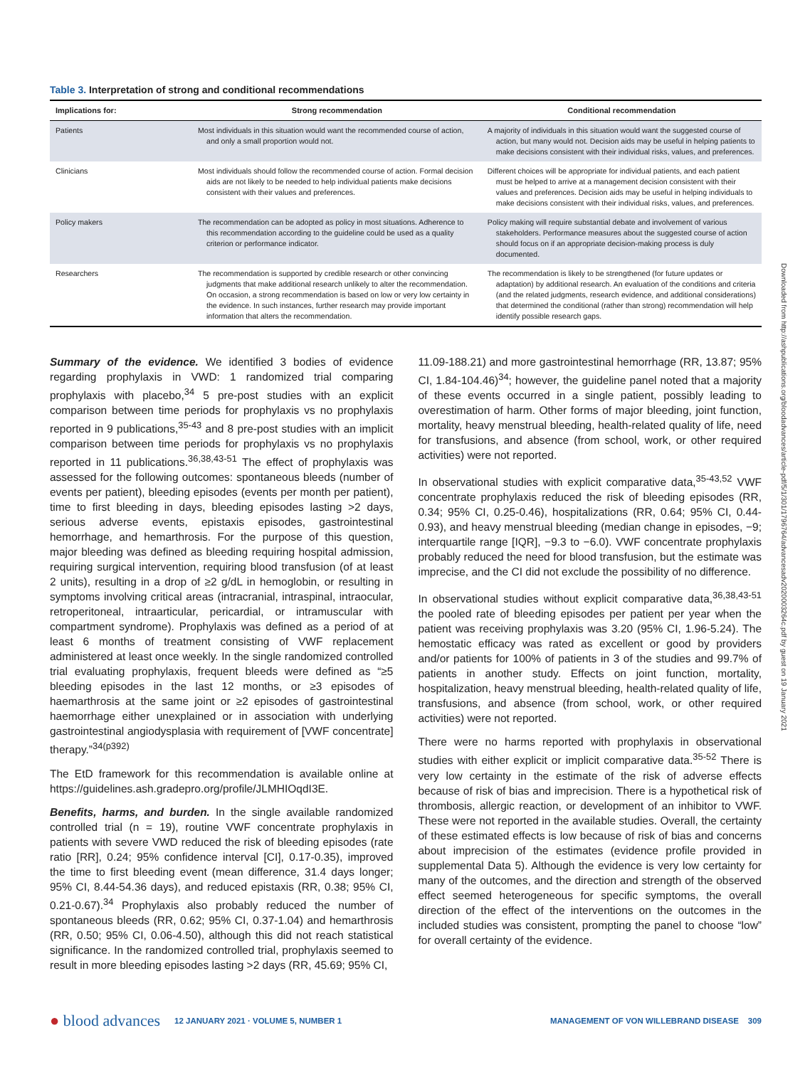Table 3. Interpretation of strong and conditional recommendations
| Implications for: | Strong recommendation | Conditional recommendation |
| --- | --- | --- |
| Patients | Most individuals in this situation would want the recommended course of action, and only a small proportion would not. | A majority of individuals in this situation would want the suggested course of action, but many would not. Decision aids may be useful in helping patients to make decisions consistent with their individual risks, values, and preferences. |
| Clinicians | Most individuals should follow the recommended course of action. Formal decision aids are not likely to be needed to help individual patients make decisions consistent with their values and preferences. | Different choices will be appropriate for individual patients, and each patient must be helped to arrive at a management decision consistent with their values and preferences. Decision aids may be useful in helping individuals to make decisions consistent with their individual risks, values, and preferences. |
| Policy makers | The recommendation can be adopted as policy in most situations. Adherence to this recommendation according to the guideline could be used as a quality criterion or performance indicator. | Policy making will require substantial debate and involvement of various stakeholders. Performance measures about the suggested course of action should focus on if an appropriate decision-making process is duly documented. |
| Researchers | The recommendation is supported by credible research or other convincing judgments that make additional research unlikely to alter the recommendation. On occasion, a strong recommendation is based on low or very low certainty in the evidence. In such instances, further research may provide important information that alters the recommendation. | The recommendation is likely to be strengthened (for future updates or adaptation) by additional research. An evaluation of the conditions and criteria (and the related judgments, research evidence, and additional considerations) that determined the conditional (rather than strong) recommendation will help identify possible research gaps. |
Summary of the evidence. We identified 3 bodies of evidence regarding prophylaxis in VWD: 1 randomized trial comparing prophylaxis with placebo,<sup>34</sup> 5 pre-post studies with an explicit comparison between time periods for prophylaxis vs no prophylaxis reported in 9 publications,<sup>35-43</sup> and 8 pre-post studies with an implicit comparison between time periods for prophylaxis vs no prophylaxis reported in 11 publications.<sup>36,38,43-51</sup> The effect of prophylaxis was assessed for the following outcomes: spontaneous bleeds (number of events per patient), bleeding episodes (events per month per patient), time to first bleeding in days, bleeding episodes lasting >2 days, serious adverse events, epistaxis episodes, gastrointestinal hemorrhage, and hemarthrosis. For the purpose of this question, major bleeding was defined as bleeding requiring hospital admission, requiring surgical intervention, requiring blood transfusion (of at least 2 units), resulting in a drop of ≥2 g/dL in hemoglobin, or resulting in symptoms involving critical areas (intracranial, intraspinal, intraocular, retroperitoneal, intraarticular, pericardial, or intramuscular with compartment syndrome). Prophylaxis was defined as a period of at least 6 months of treatment consisting of VWF replacement administered at least once weekly. In the single randomized controlled trial evaluating prophylaxis, frequent bleeds were defined as “≥5 bleeding episodes in the last 12 months, or ≥3 episodes of haemarthrosis at the same joint or ≥2 episodes of gastrointestinal haemorrhage either unexplained or in association with underlying gastrointestinal angiodysplasia with requirement of [VWF concentrate] therapy.”<sup>34(p392)</sup>
The EtD framework for this recommendation is available online at https://guidelines.ash.gradepro.org/profile/JLMHIOqdI3E.
Benefits, harms, and burden. In the single available randomized controlled trial (n = 19), routine VWF concentrate prophylaxis in patients with severe VWD reduced the risk of bleeding episodes (rate ratio [RR], 0.24; 95% confidence interval [CI], 0.17-0.35), improved the time to first bleeding event (mean difference, 31.4 days longer; 95% CI, 8.44-54.36 days), and reduced epistaxis (RR, 0.38; 95% CI, 0.21-0.67).<sup>34</sup> Prophylaxis also probably reduced the number of spontaneous bleeds (RR, 0.62; 95% CI, 0.37-1.04) and hemarthrosis (RR, 0.50; 95% CI, 0.06-4.50), although this did not reach statistical significance. In the randomized controlled trial, prophylaxis seemed to result in more bleeding episodes lasting >2 days (RR, 45.69; 95% CI,
11.09-188.21) and more gastrointestinal hemorrhage (RR, 13.87; 95% CI, 1.84-104.46)<sup>34</sup>; however, the guideline panel noted that a majority of these events occurred in a single patient, possibly leading to overestimation of harm. Other forms of major bleeding, joint function, mortality, heavy menstrual bleeding, health-related quality of life, need for transfusions, and absence (from school, work, or other required activities) were not reported.
In observational studies with explicit comparative data,<sup>35-43,52</sup> VWF concentrate prophylaxis reduced the risk of bleeding episodes (RR, 0.34; 95% CI, 0.25-0.46), hospitalizations (RR, 0.64; 95% CI, 0.44-0.93), and heavy menstrual bleeding (median change in episodes, −9; interquartile range [IQR], −9.3 to −6.0). VWF concentrate prophylaxis probably reduced the need for blood transfusion, but the estimate was imprecise, and the CI did not exclude the possibility of no difference.
In observational studies without explicit comparative data,<sup>36,38,43-51</sup> the pooled rate of bleeding episodes per patient per year when the patient was receiving prophylaxis was 3.20 (95% CI, 1.96-5.24). The hemostatic efficacy was rated as excellent or good by providers and/or patients for 100% of patients in 3 of the studies and 99.7% of patients in another study. Effects on joint function, mortality, hospitalization, heavy menstrual bleeding, health-related quality of life, transfusions, and absence (from school, work, or other required activities) were not reported.
There were no harms reported with prophylaxis in observational studies with either explicit or implicit comparative data.<sup>35-52</sup> There is very low certainty in the estimate of the risk of adverse effects because of risk of bias and imprecision. There is a hypothetical risk of thrombosis, allergic reaction, or development of an inhibitor to VWF. These were not reported in the available studies. Overall, the certainty of these estimated effects is low because of risk of bias and concerns about imprecision of the estimates (evidence profile provided in supplemental Data 5). Although the evidence is very low certainty for many of the outcomes, and the direction and strength of the observed effect seemed heterogeneous for specific symptoms, the overall direction of the effect of the interventions on the outcomes in the included studies was consistent, prompting the panel to choose “low” for overall certainty of the evidence.
Downloaded from http://ashpublications.org/bloodadvances/article-pdf/5/1/301/1796764/advancesadv2020003264c.pdf by guest on 19 January 2021
● blood advances 12 JANUARY 2021 · VOLUME 5, NUMBER 1 MANAGEMENT OF VON WILLEBRAND DISEASE 309